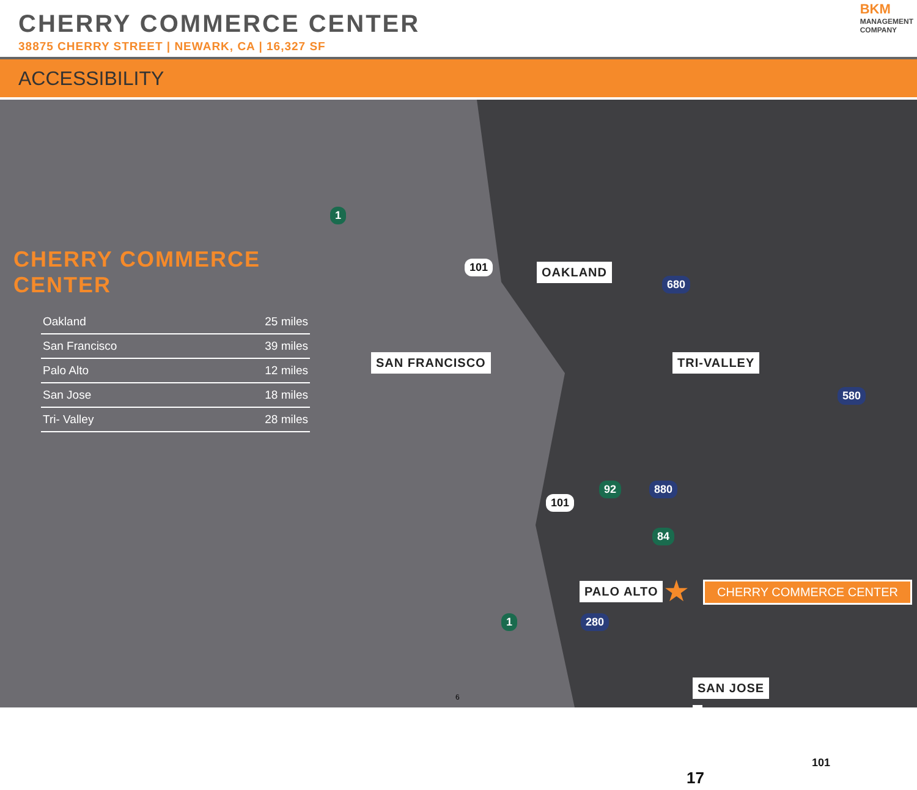CHERRY COMMERCE CENTER
38875 CHERRY STREET | NEWARK, CA | 16,327 SF
BKM
MANAGEMENT
COMPANY
ACCESSIBILITY
CHERRY COMMERCE CENTER
| Oakland | 25 miles |
| San Francisco | 39 miles |
| Palo Alto | 12 miles |
| San Jose | 18 miles |
| Tri- Valley | 28 miles |
OAKLAND
SAN FRANCISCO TRI-VALLEY
PALO ALTO
SAN JOSE
1
101
680
580
92 880
101
84
1 280
17
101
★ CHERRY COMMERCE CENTER
6